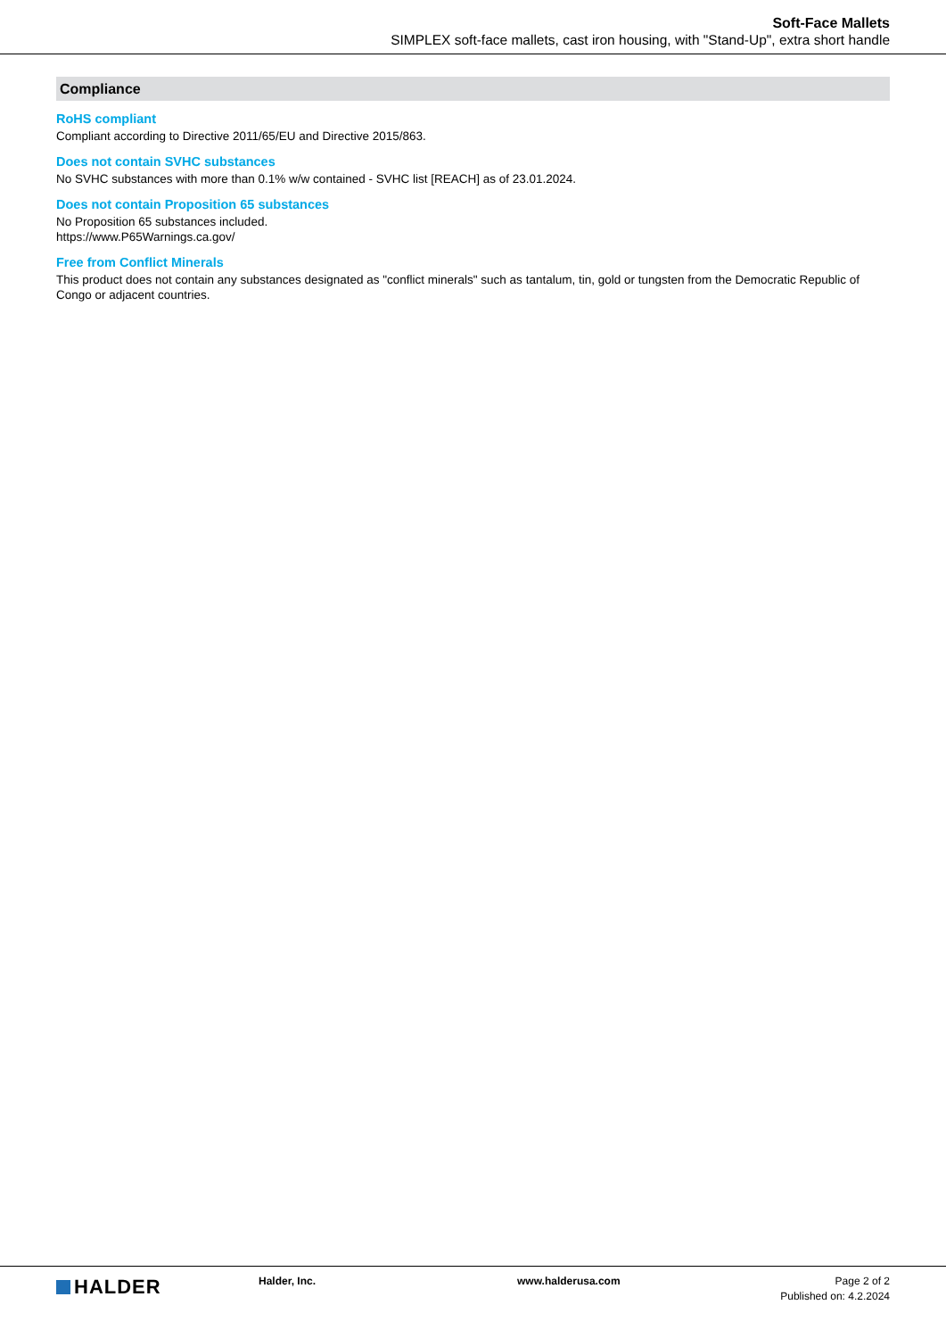Soft-Face Mallets
SIMPLEX soft-face mallets, cast iron housing, with "Stand-Up", extra short handle
Compliance
RoHS compliant
Compliant according to Directive 2011/65/EU and Directive 2015/863.
Does not contain SVHC substances
No SVHC substances with more than 0.1% w/w contained - SVHC list [REACH] as of 23.01.2024.
Does not contain Proposition 65 substances
No Proposition 65 substances included.
https://www.P65Warnings.ca.gov/
Free from Conflict Minerals
This product does not contain any substances designated as "conflict minerals" such as tantalum, tin, gold or tungsten from the Democratic Republic of Congo or adjacent countries.
HALDER
Halder, Inc. www.halderusa.com Page 2 of 2
Published on: 4.2.2024